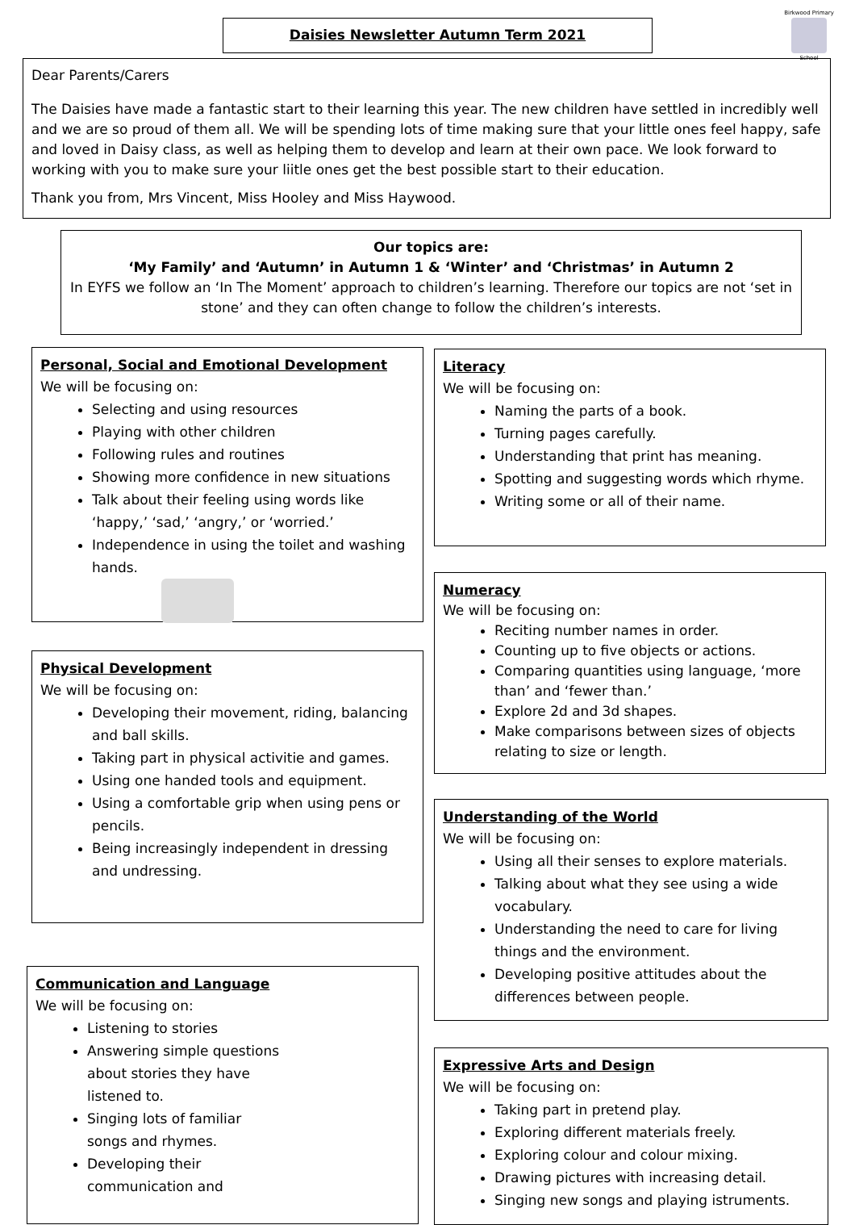Daisies Newsletter Autumn Term 2021
Birkwood Primary
School
Dear Parents/Carers
The Daisies have made a fantastic start to their learning this year. The new children have settled in incredibly well and we are so proud of them all. We will be spending lots of time making sure that your little ones feel happy, safe and loved in Daisy class, as well as helping them to develop and learn at their own pace. We look forward to working with you to make sure your liitle ones get the best possible start to their education.
Thank you from, Mrs Vincent, Miss Hooley and Miss Haywood.
Our topics are:
‘My Family’ and ‘Autumn’ in Autumn 1 & ‘Winter’ and ‘Christmas’ in Autumn 2
In EYFS we follow an ‘In The Moment’ approach to children’s learning. Therefore our topics are not ‘set in stone’ and they can often change to follow the children’s interests.
Personal, Social and Emotional Development
We will be focusing on:
Selecting and using resources
Playing with other children
Following rules and routines
Showing more confidence in new situations
Talk about their feeling using words like ‘happy,’ ‘sad,’ ‘angry,’ or ‘worried.’
Independence in using the toilet and washing hands.
Physical Development
We will be focusing on:
Developing their movement, riding, balancing and ball skills.
Taking part in physical activitie and games.
Using one handed tools and equipment.
Using a comfortable grip when using pens or pencils.
Being increasingly independent in dressing and undressing.
Communication and Language
We will be focusing on:
Listening to stories
Answering simple questions about stories they have listened to.
Singing lots of familiar songs and rhymes.
Developing their communication and
Literacy
We will be focusing on:
Naming the parts of a book.
Turning pages carefully.
Understanding that print has meaning.
Spotting and suggesting words which rhyme.
Writing some or all of their name.
Numeracy
We will be focusing on:
Reciting number names in order.
Counting up to five objects or actions.
Comparing quantities using language, ‘more than’ and ‘fewer than.’
Explore 2d and 3d shapes.
Make comparisons between sizes of objects relating to size or length.
Understanding of the World
We will be focusing on:
Using all their senses to explore materials.
Talking about what they see using a wide vocabulary.
Understanding the need to care for living things and the environment.
Developing positive attitudes about the differences between people.
Expressive Arts and Design
We will be focusing on:
Taking part in pretend play.
Exploring different materials freely.
Exploring colour and colour mixing.
Drawing pictures with increasing detail.
Singing new songs and playing istruments.